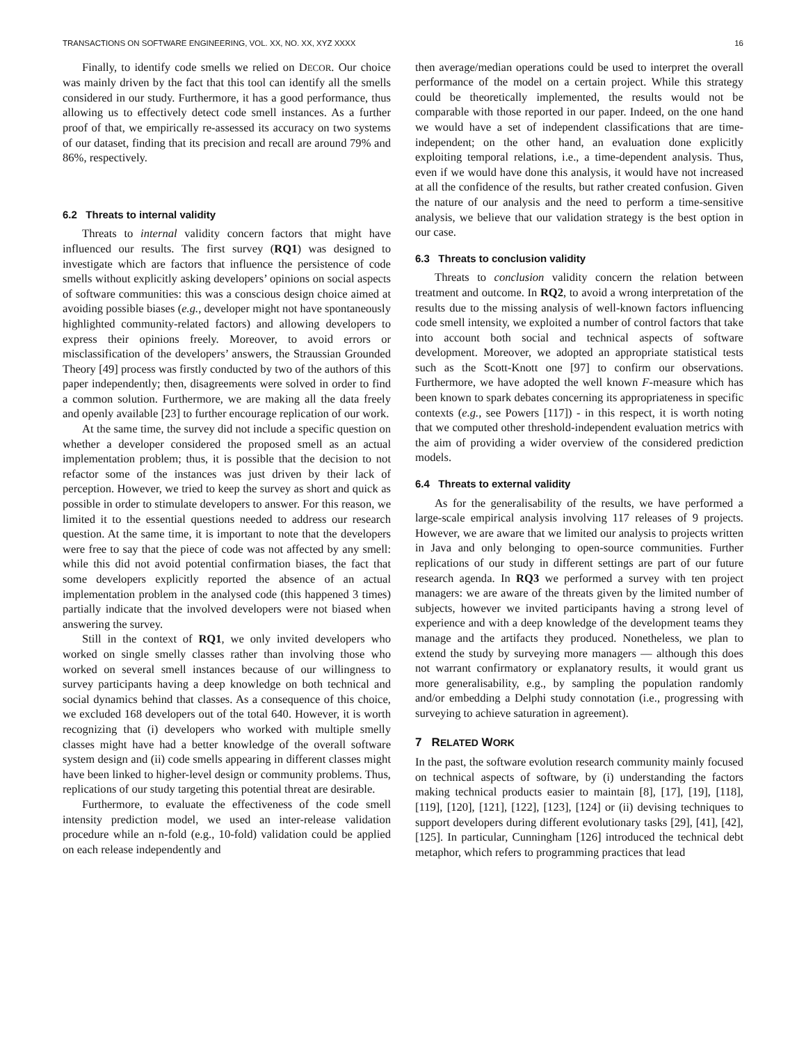TRANSACTIONS ON SOFTWARE ENGINEERING, VOL. XX, NO. XX, XYZ XXXX 16
Finally, to identify code smells we relied on DECOR. Our choice was mainly driven by the fact that this tool can identify all the smells considered in our study. Furthermore, it has a good performance, thus allowing us to effectively detect code smell instances. As a further proof of that, we empirically re-assessed its accuracy on two systems of our dataset, finding that its precision and recall are around 79% and 86%, respectively.
6.2 Threats to internal validity
Threats to internal validity concern factors that might have influenced our results. The first survey (RQ1) was designed to investigate which are factors that influence the persistence of code smells without explicitly asking developers’ opinions on social aspects of software communities: this was a conscious design choice aimed at avoiding possible biases (e.g., developer might not have spontaneously highlighted community-related factors) and allowing developers to express their opinions freely. Moreover, to avoid errors or misclassification of the developers’ answers, the Straussian Grounded Theory [49] process was firstly conducted by two of the authors of this paper independently; then, disagreements were solved in order to find a common solution. Furthermore, we are making all the data freely and openly available [23] to further encourage replication of our work.
At the same time, the survey did not include a specific question on whether a developer considered the proposed smell as an actual implementation problem; thus, it is possible that the decision to not refactor some of the instances was just driven by their lack of perception. However, we tried to keep the survey as short and quick as possible in order to stimulate developers to answer. For this reason, we limited it to the essential questions needed to address our research question. At the same time, it is important to note that the developers were free to say that the piece of code was not affected by any smell: while this did not avoid potential confirmation biases, the fact that some developers explicitly reported the absence of an actual implementation problem in the analysed code (this happened 3 times) partially indicate that the involved developers were not biased when answering the survey.
Still in the context of RQ1, we only invited developers who worked on single smelly classes rather than involving those who worked on several smell instances because of our willingness to survey participants having a deep knowledge on both technical and social dynamics behind that classes. As a consequence of this choice, we excluded 168 developers out of the total 640. However, it is worth recognizing that (i) developers who worked with multiple smelly classes might have had a better knowledge of the overall software system design and (ii) code smells appearing in different classes might have been linked to higher-level design or community problems. Thus, replications of our study targeting this potential threat are desirable.
Furthermore, to evaluate the effectiveness of the code smell intensity prediction model, we used an inter-release validation procedure while an n-fold (e.g., 10-fold) validation could be applied on each release independently and
then average/median operations could be used to interpret the overall performance of the model on a certain project. While this strategy could be theoretically implemented, the results would not be comparable with those reported in our paper. Indeed, on the one hand we would have a set of independent classifications that are time-independent; on the other hand, an evaluation done explicitly exploiting temporal relations, i.e., a time-dependent analysis. Thus, even if we would have done this analysis, it would have not increased at all the confidence of the results, but rather created confusion. Given the nature of our analysis and the need to perform a time-sensitive analysis, we believe that our validation strategy is the best option in our case.
6.3 Threats to conclusion validity
Threats to conclusion validity concern the relation between treatment and outcome. In RQ2, to avoid a wrong interpretation of the results due to the missing analysis of well-known factors influencing code smell intensity, we exploited a number of control factors that take into account both social and technical aspects of software development. Moreover, we adopted an appropriate statistical tests such as the Scott-Knott one [97] to confirm our observations. Furthermore, we have adopted the well known F-measure which has been known to spark debates concerning its appropriateness in specific contexts (e.g., see Powers [117]) - in this respect, it is worth noting that we computed other threshold-independent evaluation metrics with the aim of providing a wider overview of the considered prediction models.
6.4 Threats to external validity
As for the generalisability of the results, we have performed a large-scale empirical analysis involving 117 releases of 9 projects. However, we are aware that we limited our analysis to projects written in Java and only belonging to open-source communities. Further replications of our study in different settings are part of our future research agenda. In RQ3 we performed a survey with ten project managers: we are aware of the threats given by the limited number of subjects, however we invited participants having a strong level of experience and with a deep knowledge of the development teams they manage and the artifacts they produced. Nonetheless, we plan to extend the study by surveying more managers — although this does not warrant confirmatory or explanatory results, it would grant us more generalisability, e.g., by sampling the population randomly and/or embedding a Delphi study connotation (i.e., progressing with surveying to achieve saturation in agreement).
7 RELATED WORK
In the past, the software evolution research community mainly focused on technical aspects of software, by (i) understanding the factors making technical products easier to maintain [8], [17], [19], [118], [119], [120], [121], [122], [123], [124] or (ii) devising techniques to support developers during different evolutionary tasks [29], [41], [42], [125]. In particular, Cunningham [126] introduced the technical debt metaphor, which refers to programming practices that lead